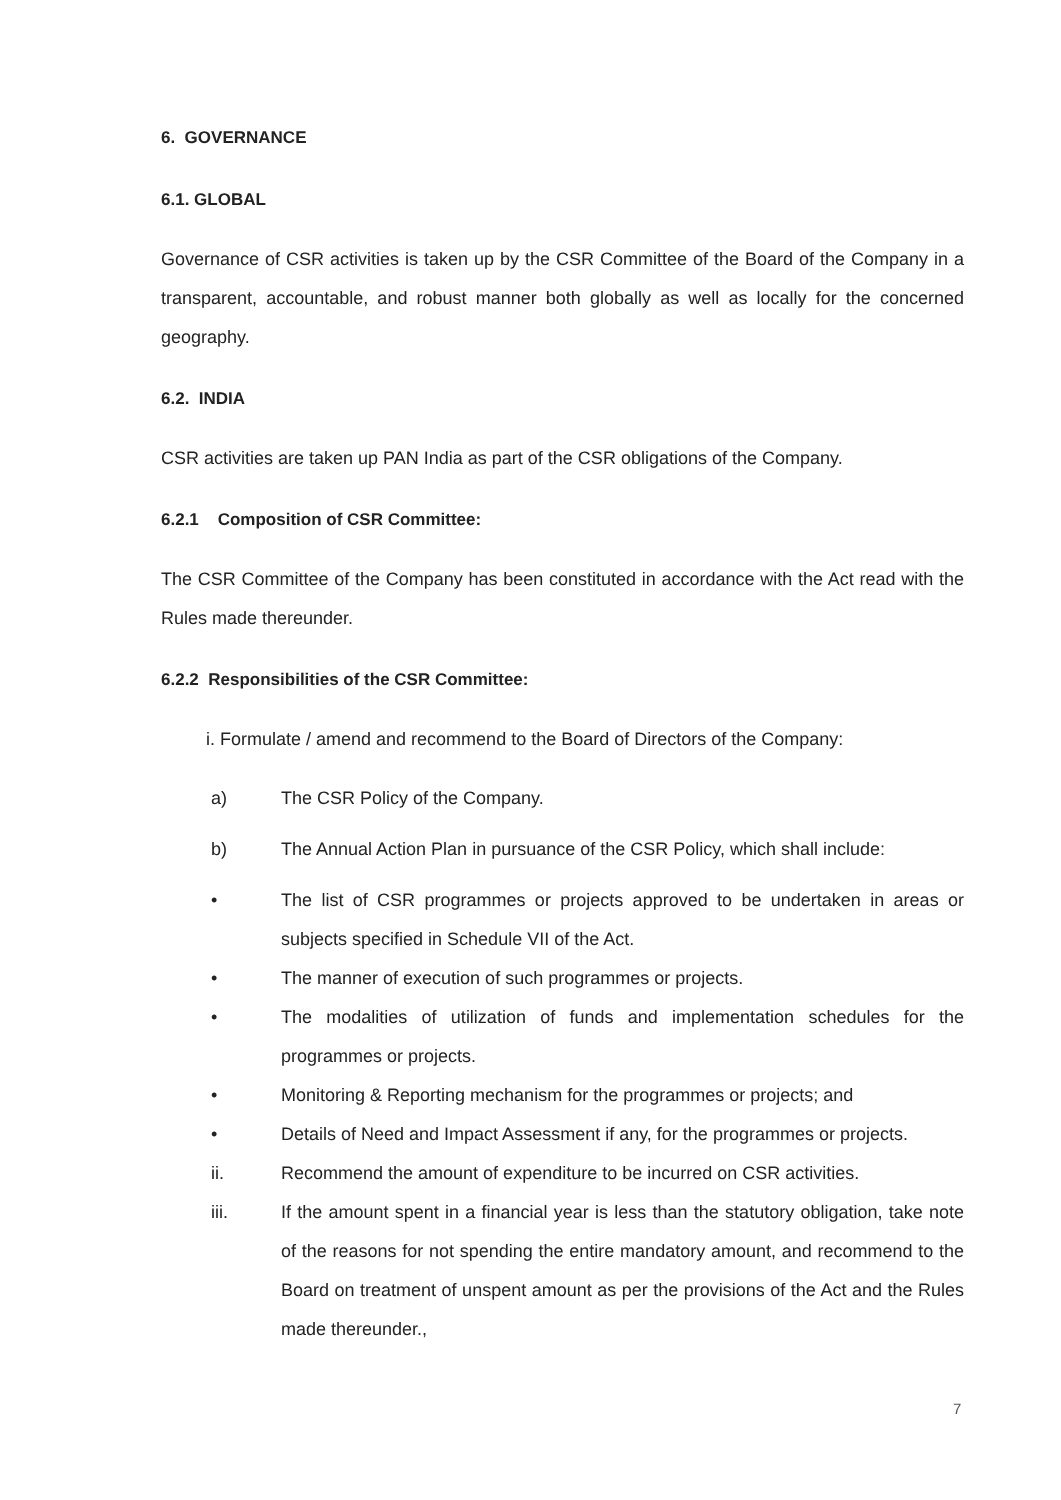6. GOVERNANCE
6.1. GLOBAL
Governance of CSR activities is taken up by the CSR Committee of the Board of the Company in a transparent, accountable, and robust manner both globally as well as locally for the concerned geography.
6.2. INDIA
CSR activities are taken up PAN India as part of the CSR obligations of the Company.
6.2.1 Composition of CSR Committee:
The CSR Committee of the Company has been constituted in accordance with the Act read with the Rules made thereunder.
6.2.2 Responsibilities of the CSR Committee:
i. Formulate / amend and recommend to the Board of Directors of the Company:
a) The CSR Policy of the Company.
b) The Annual Action Plan in pursuance of the CSR Policy, which shall include:
• The list of CSR programmes or projects approved to be undertaken in areas or subjects specified in Schedule VII of the Act.
• The manner of execution of such programmes or projects.
• The modalities of utilization of funds and implementation schedules for the programmes or projects.
• Monitoring & Reporting mechanism for the programmes or projects; and
• Details of Need and Impact Assessment if any, for the programmes or projects.
ii. Recommend the amount of expenditure to be incurred on CSR activities.
iii. If the amount spent in a financial year is less than the statutory obligation, take note of the reasons for not spending the entire mandatory amount, and recommend to the Board on treatment of unspent amount as per the provisions of the Act and the Rules made thereunder.,
7